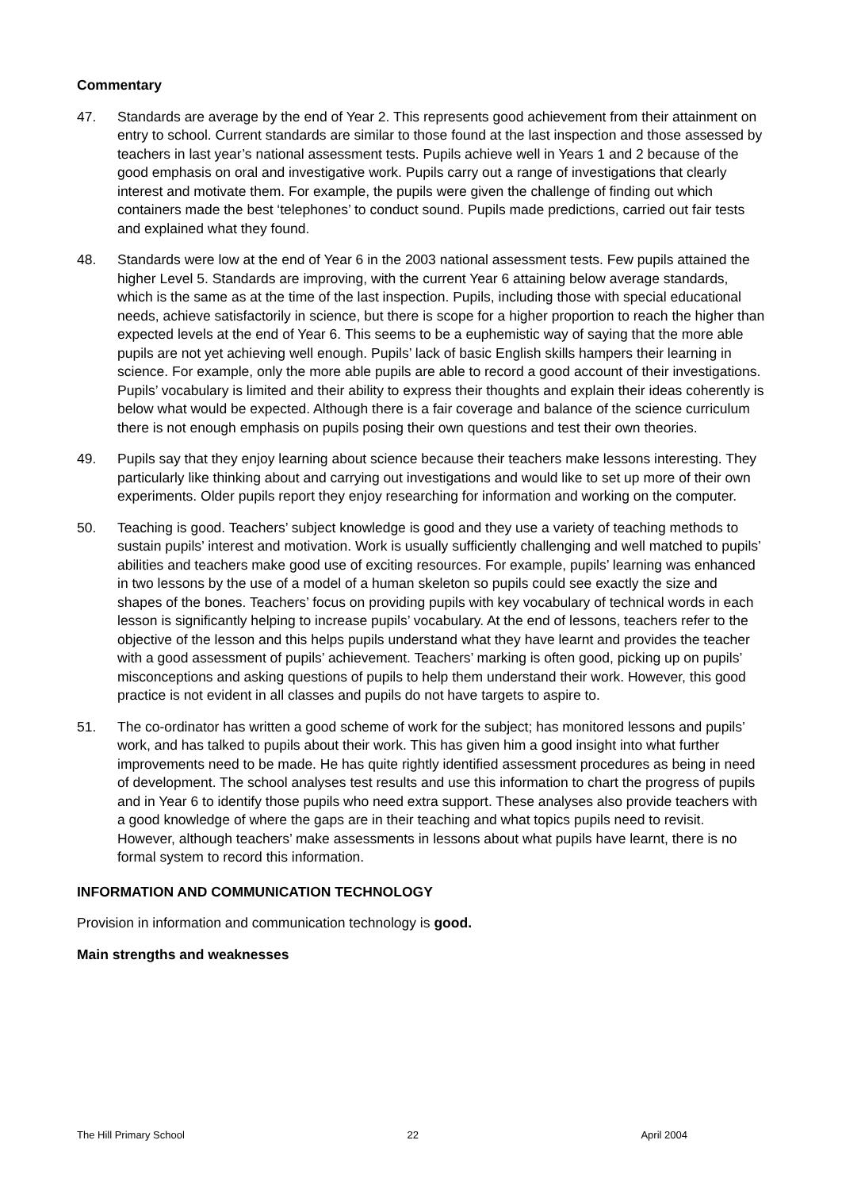Commentary
47. Standards are average by the end of Year 2. This represents good achievement from their attainment on entry to school. Current standards are similar to those found at the last inspection and those assessed by teachers in last year’s national assessment tests. Pupils achieve well in Years 1 and 2 because of the good emphasis on oral and investigative work. Pupils carry out a range of investigations that clearly interest and motivate them. For example, the pupils were given the challenge of finding out which containers made the best ‘telephones’ to conduct sound. Pupils made predictions, carried out fair tests and explained what they found.
48. Standards were low at the end of Year 6 in the 2003 national assessment tests. Few pupils attained the higher Level 5. Standards are improving, with the current Year 6 attaining below average standards, which is the same as at the time of the last inspection. Pupils, including those with special educational needs, achieve satisfactorily in science, but there is scope for a higher proportion to reach the higher than expected levels at the end of Year 6. This seems to be a euphemistic way of saying that the more able pupils are not yet achieving well enough. Pupils’ lack of basic English skills hampers their learning in science. For example, only the more able pupils are able to record a good account of their investigations. Pupils’ vocabulary is limited and their ability to express their thoughts and explain their ideas coherently is below what would be expected. Although there is a fair coverage and balance of the science curriculum there is not enough emphasis on pupils posing their own questions and test their own theories.
49. Pupils say that they enjoy learning about science because their teachers make lessons interesting. They particularly like thinking about and carrying out investigations and would like to set up more of their own experiments. Older pupils report they enjoy researching for information and working on the computer.
50. Teaching is good. Teachers’ subject knowledge is good and they use a variety of teaching methods to sustain pupils’ interest and motivation. Work is usually sufficiently challenging and well matched to pupils’ abilities and teachers make good use of exciting resources. For example, pupils’ learning was enhanced in two lessons by the use of a model of a human skeleton so pupils could see exactly the size and shapes of the bones. Teachers’ focus on providing pupils with key vocabulary of technical words in each lesson is significantly helping to increase pupils’ vocabulary. At the end of lessons, teachers refer to the objective of the lesson and this helps pupils understand what they have learnt and provides the teacher with a good assessment of pupils’ achievement. Teachers’ marking is often good, picking up on pupils’ misconceptions and asking questions of pupils to help them understand their work. However, this good practice is not evident in all classes and pupils do not have targets to aspire to.
51. The co-ordinator has written a good scheme of work for the subject; has monitored lessons and pupils’ work, and has talked to pupils about their work. This has given him a good insight into what further improvements need to be made. He has quite rightly identified assessment procedures as being in need of development. The school analyses test results and use this information to chart the progress of pupils and in Year 6 to identify those pupils who need extra support. These analyses also provide teachers with a good knowledge of where the gaps are in their teaching and what topics pupils need to revisit. However, although teachers’ make assessments in lessons about what pupils have learnt, there is no formal system to record this information.
INFORMATION AND COMMUNICATION TECHNOLOGY
Provision in information and communication technology is good.
Main strengths and weaknesses
The Hill Primary School 22 April 2004